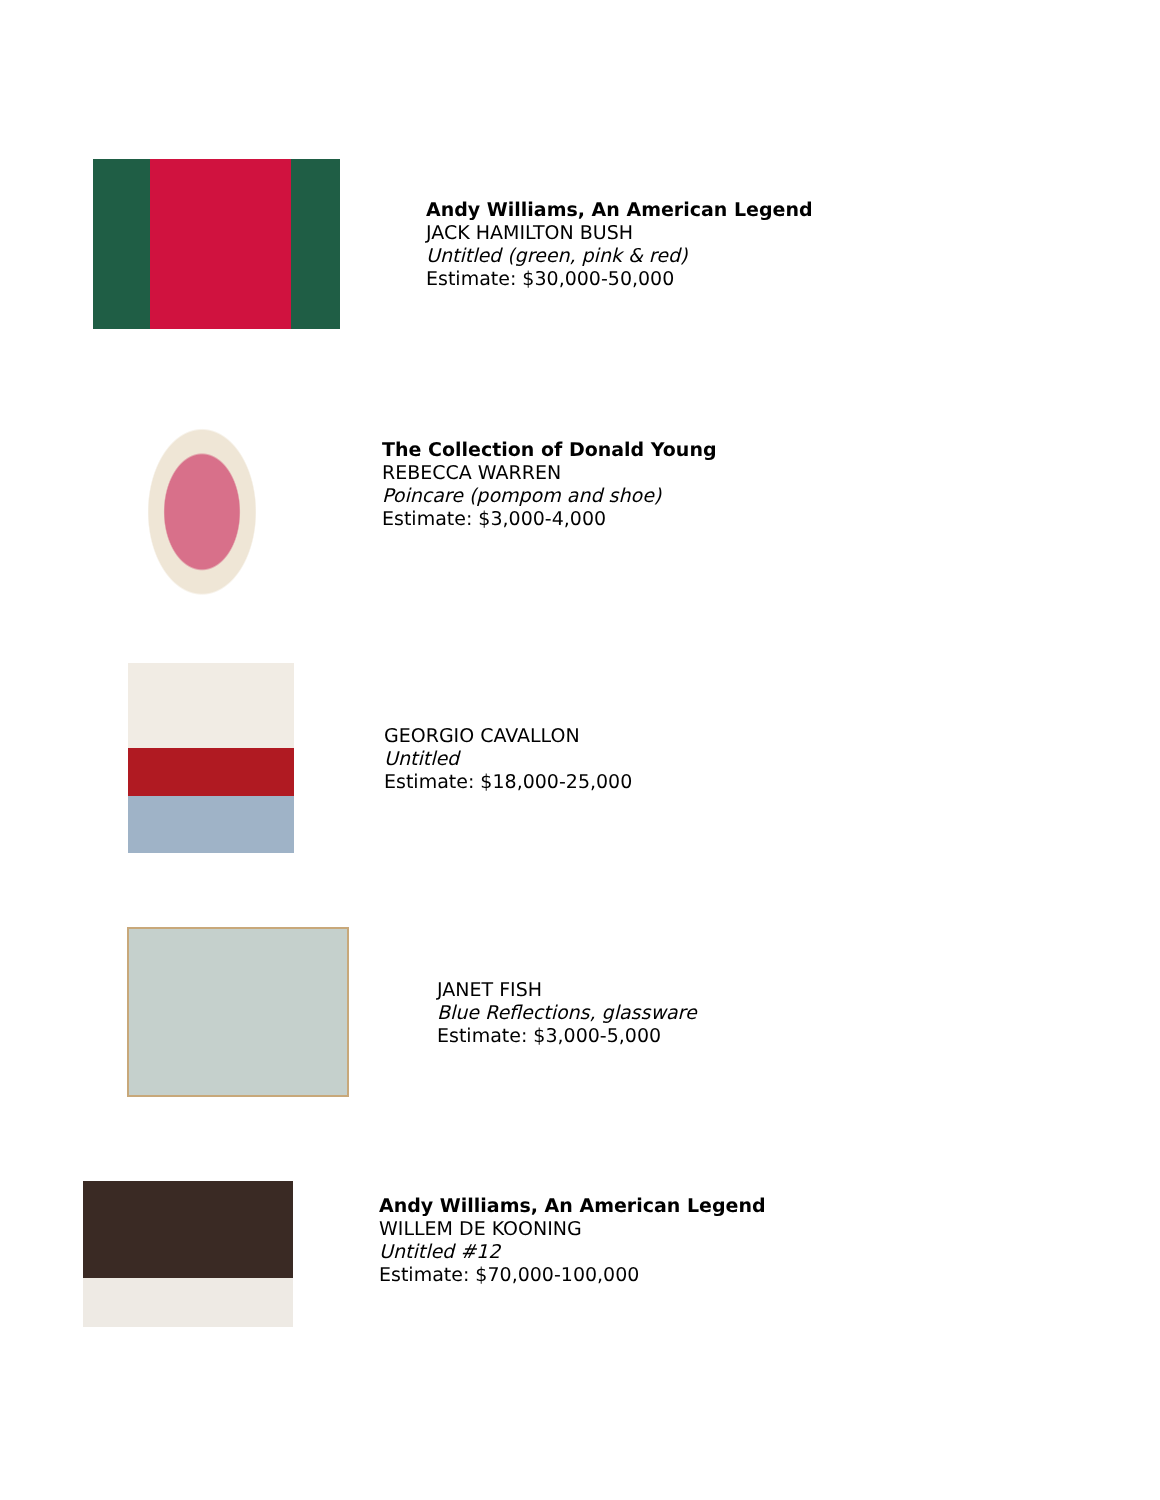Andy Williams, An American Legend
JACK HAMILTON BUSH
Untitled (green, pink & red)
Estimate: $30,000-50,000
The Collection of Donald Young
REBECCA WARREN
Poincare (pompom and shoe)
Estimate: $3,000-4,000
GEORGIO CAVALLON
Untitled
Estimate: $18,000-25,000
JANET FISH
Blue Reflections, glassware
Estimate: $3,000-5,000
Andy Williams, An American Legend
WILLEM DE KOONING
Untitled #12
Estimate: $70,000-100,000